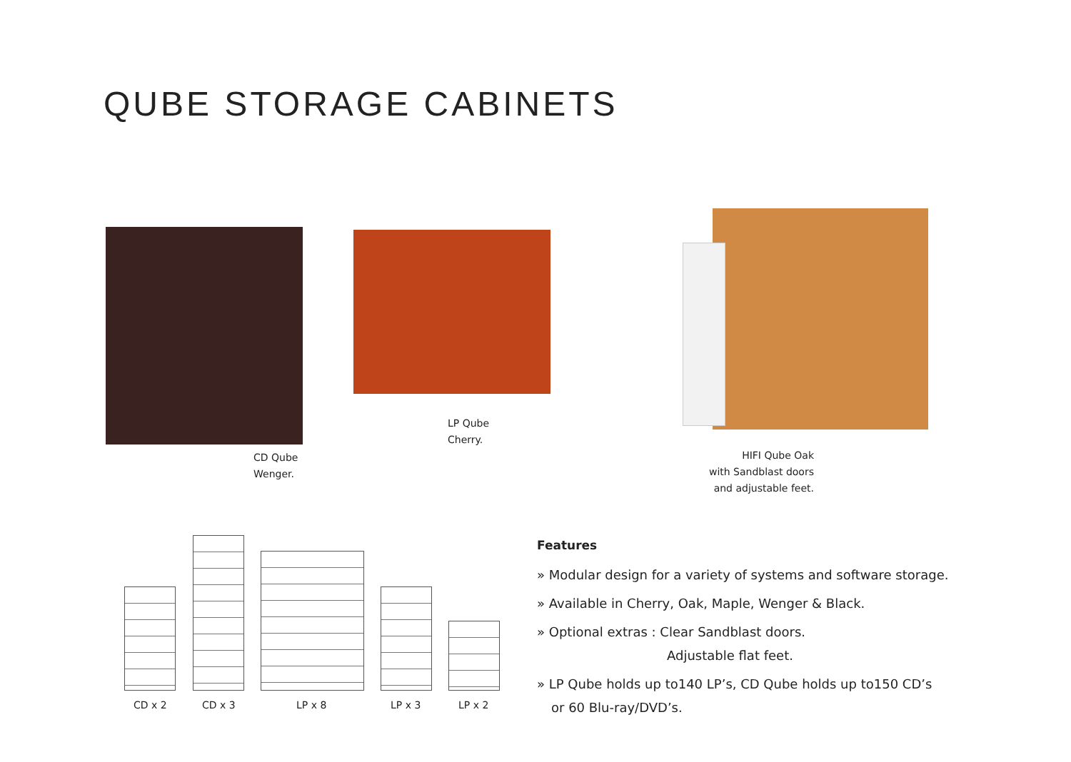QUBE STORAGE CABINETS
CD Qube
Wenger.
LP Qube
Cherry.
HIFI Qube Oak
with Sandblast doors
and adjustable feet.
CD x 2 CD x 3 LP x 8 LP x 3 LP x 2
Features
» Modular design for a variety of systems and software storage.
» Available in Cherry, Oak, Maple, Wenger & Black.
» Optional extras : Clear Sandblast doors.
Adjustable flat feet.
» LP Qube holds up to140 LP’s, CD Qube holds up to150 CD’s
or 60 Blu-ray/DVD’s.